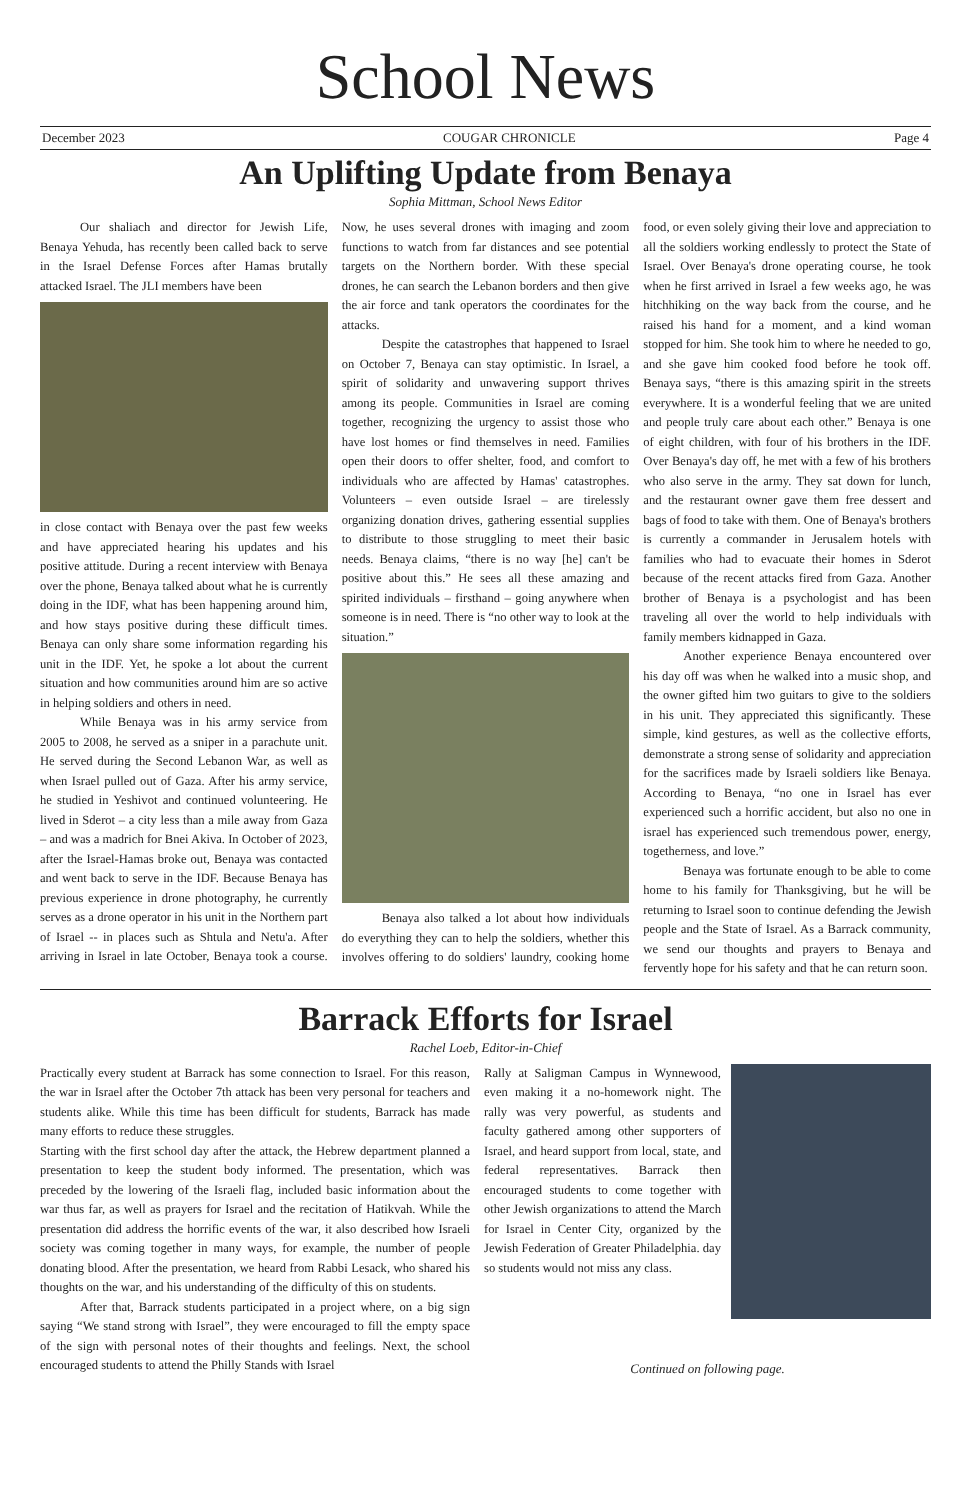School News
December 2023 COUGAR CHRONICLE Page 4
An Uplifting Update from Benaya
Sophia Mittman, School News Editor
Our shaliach and director for Jewish Life, Benaya Yehuda, has recently been called back to serve in the Israel Defense Forces after Hamas brutally attacked Israel. The JLI members have been
in close contact with Benaya over the past few weeks and have appreciated hearing his updates and his positive attitude. During a recent interview with Benaya over the phone, Benaya talked about what he is currently doing in the IDF, what has been happening around him, and how stays positive during these difficult times. Benaya can only share some information regarding his unit in the IDF. Yet, he spoke a lot about the current situation and how communities around him are so active in helping soldiers and others in need.
While Benaya was in his army service from 2005 to 2008, he served as a sniper in a parachute unit. He served during the Second Lebanon War, as well as when Israel pulled out of Gaza. After his army service, he studied in Yeshivot and continued volunteering. He lived in Sderot – a city less than a mile away from Gaza – and was a madrich for Bnei Akiva. In October of 2023, after the Israel-Hamas broke out, Benaya was contacted and went back to serve in the IDF. Because Benaya has previous experience in drone photography, he currently serves as a drone operator in his unit in the Northern part of Israel -- in places such as Shtula and Netu'a. After arriving in Israel in late October, Benaya took a course. Now, he uses several drones with imaging and zoom functions to watch from far distances and see potential targets on the Northern border. With these special drones, he can search the Lebanon borders and then give the air force and tank operators the coordinates for the attacks.
Despite the catastrophes that happened to Israel on October 7, Benaya can stay optimistic. In Israel, a spirit of solidarity and unwavering support thrives among its people. Communities in Israel are coming together, recognizing the urgency to assist those who have lost homes or find themselves in need. Families open their doors to offer shelter, food, and comfort to individuals who are affected by Hamas' catastrophes. Volunteers – even outside Israel – are tirelessly organizing donation drives, gathering essential supplies to distribute to those struggling to meet their basic needs. Benaya claims, “there is no way [he] can't be positive about this.” He sees all these amazing and spirited individuals – firsthand – going anywhere when someone is in need. There is “no other way to look at the situation.”
Benaya also talked a lot about how individuals do everything they can to help the soldiers, whether this involves offering to do soldiers' laundry, cooking home food, or even solely giving their love and appreciation to all the soldiers working endlessly to protect the State of Israel. Over Benaya's drone operating course, he took when he first arrived in Israel a few weeks ago, he was hitchhiking on the way back from the course, and he raised his hand for a moment, and a kind woman stopped for him. She took him to where he needed to go, and she gave him cooked food before he took off. Benaya says, “there is this amazing spirit in the streets everywhere. It is a wonderful feeling that we are united and people truly care about each other.” Benaya is one of eight children, with four of his brothers in the IDF. Over Benaya's day off, he met with a few of his brothers who also serve in the army. They sat down for lunch, and the restaurant owner gave them free dessert and bags of food to take with them. One of Benaya's brothers is currently a commander in Jerusalem hotels with families who had to evacuate their homes in Sderot because of the recent attacks fired from Gaza. Another brother of Benaya is a psychologist and has been traveling all over the world to help individuals with family members kidnapped in Gaza.
Another experience Benaya encountered over his day off was when he walked into a music shop, and the owner gifted him two guitars to give to the soldiers in his unit. They appreciated this significantly. These simple, kind gestures, as well as the collective efforts, demonstrate a strong sense of solidarity and appreciation for the sacrifices made by Israeli soldiers like Benaya. According to Benaya, “no one in Israel has ever experienced such a horrific accident, but also no one in israel has experienced such tremendous power, energy, togetherness, and love.”
Benaya was fortunate enough to be able to come home to his family for Thanksgiving, but he will be returning to Israel soon to continue defending the Jewish people and the State of Israel. As a Barrack community, we send our thoughts and prayers to Benaya and fervently hope for his safety and that he can return soon.
Barrack Efforts for Israel
Rachel Loeb, Editor-in-Chief
Practically every student at Barrack has some connection to Israel. For this reason, the war in Israel after the October 7th attack has been very personal for teachers and students alike. While this time has been difficult for students, Barrack has made many efforts to reduce these struggles.
Starting with the first school day after the attack, the Hebrew department planned a presentation to keep the student body informed. The presentation, which was preceded by the lowering of the Israeli flag, included basic information about the war thus far, as well as prayers for Israel and the recitation of Hatikvah. While the presentation did address the horrific events of the war, it also described how Israeli society was coming together in many ways, for example, the number of people donating blood. After the presentation, we heard from Rabbi Lesack, who shared his thoughts on the war, and his understanding of the difficulty of this on students.
After that, Barrack students participated in a project where, on a big sign saying “We stand strong with Israel”, they were encouraged to fill the empty space of the sign with personal notes of their thoughts and feelings. Next, the school encouraged students to attend the Philly Stands with Israel
Rally at Saligman Campus in Wynnewood, even making it a no-homework night. The rally was very powerful, as students and faculty gathered among other supporters of Israel, and heard support from local, state, and federal representatives. Barrack then encouraged students to come together with other Jewish organizations to attend the March for Israel in Center City, organized by the Jewish Federation of Greater Philadelphia. day so students would not miss any class.
Continued on following page.